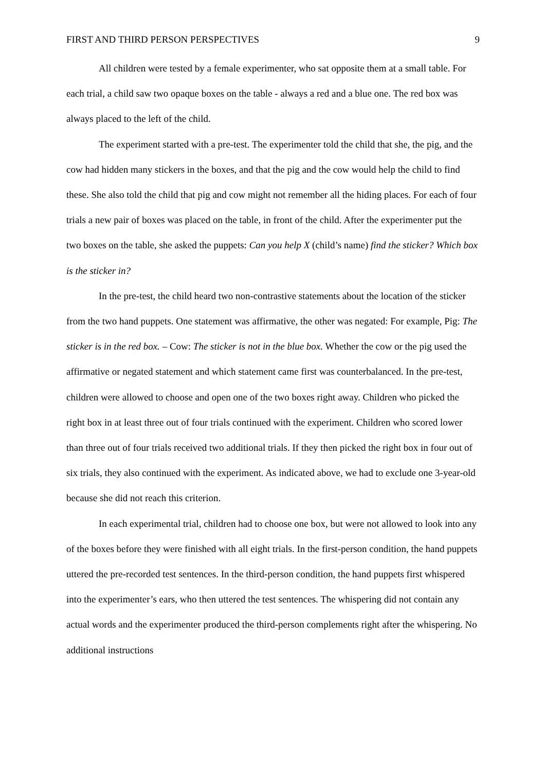FIRST AND THIRD PERSON PERSPECTIVES 9
All children were tested by a female experimenter, who sat opposite them at a small table. For each trial, a child saw two opaque boxes on the table - always a red and a blue one. The red box was always placed to the left of the child.
The experiment started with a pre-test. The experimenter told the child that she, the pig, and the cow had hidden many stickers in the boxes, and that the pig and the cow would help the child to find these. She also told the child that pig and cow might not remember all the hiding places. For each of four trials a new pair of boxes was placed on the table, in front of the child. After the experimenter put the two boxes on the table, she asked the puppets: Can you help X (child’s name) find the sticker? Which box is the sticker in?
In the pre-test, the child heard two non-contrastive statements about the location of the sticker from the two hand puppets. One statement was affirmative, the other was negated: For example, Pig: The sticker is in the red box. – Cow: The sticker is not in the blue box. Whether the cow or the pig used the affirmative or negated statement and which statement came first was counterbalanced. In the pre-test, children were allowed to choose and open one of the two boxes right away. Children who picked the right box in at least three out of four trials continued with the experiment. Children who scored lower than three out of four trials received two additional trials. If they then picked the right box in four out of six trials, they also continued with the experiment. As indicated above, we had to exclude one 3-year-old because she did not reach this criterion.
In each experimental trial, children had to choose one box, but were not allowed to look into any of the boxes before they were finished with all eight trials. In the first-person condition, the hand puppets uttered the pre-recorded test sentences. In the third-person condition, the hand puppets first whispered into the experimenter’s ears, who then uttered the test sentences. The whispering did not contain any actual words and the experimenter produced the third-person complements right after the whispering. No additional instructions